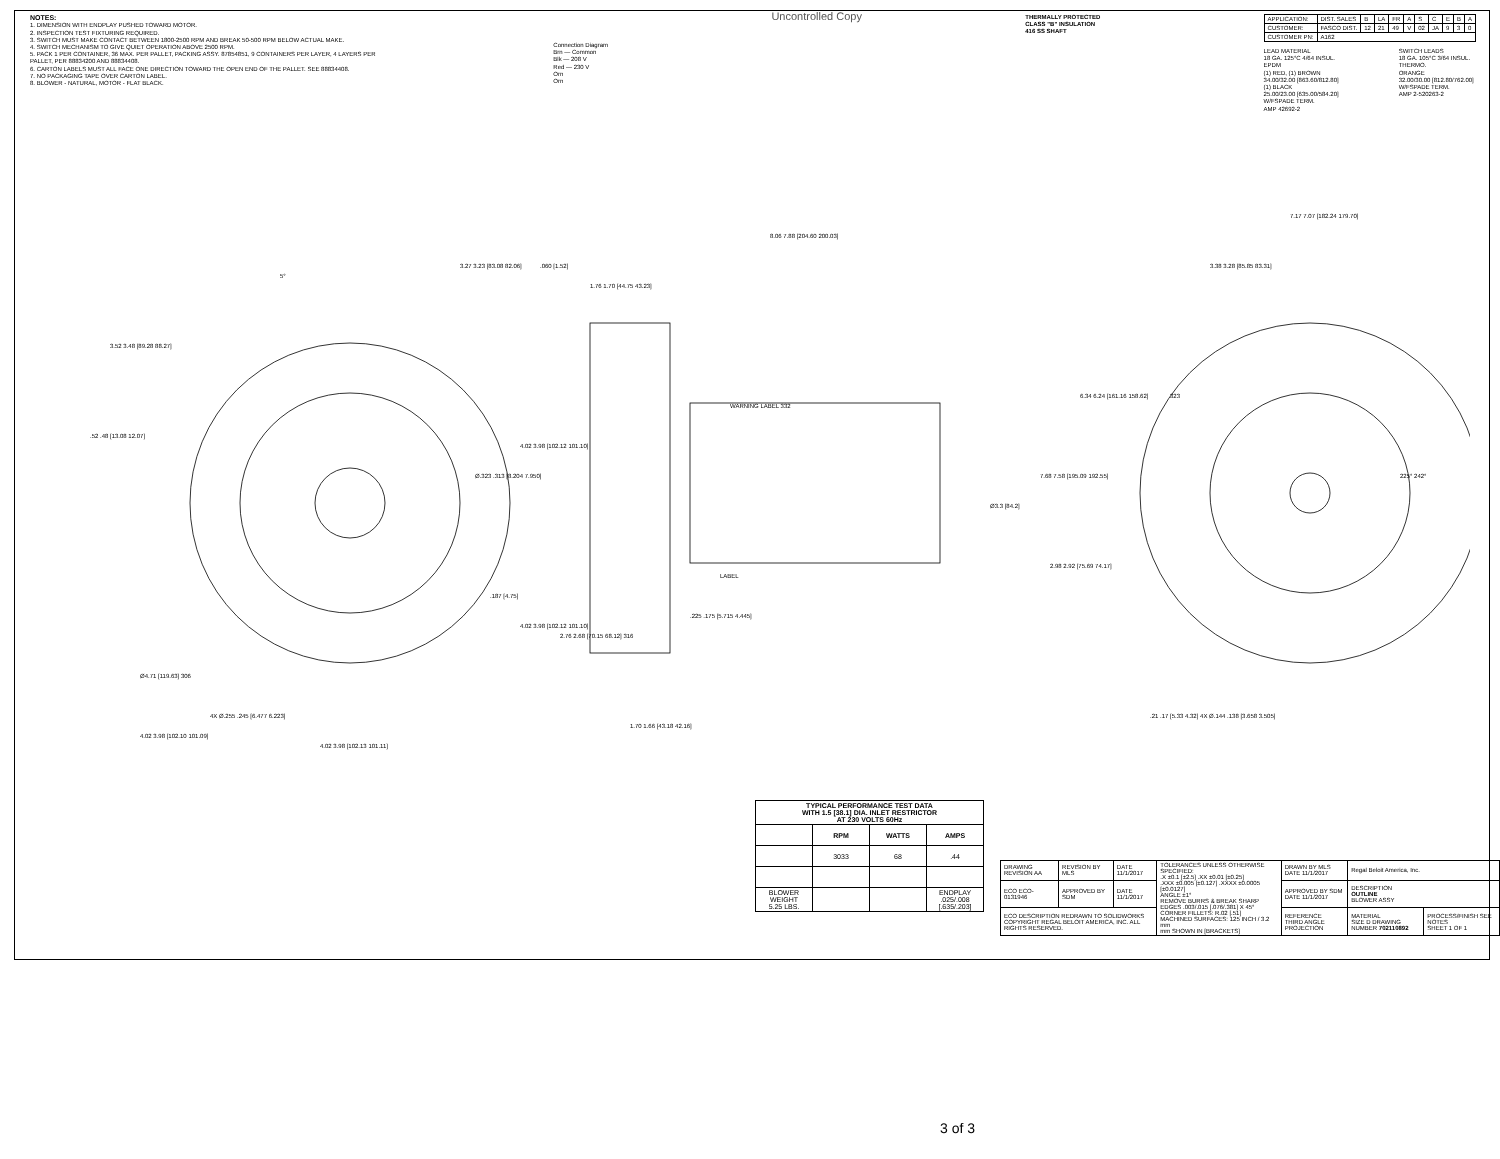NOTES:
1. DIMENSION WITH ENDPLAY PUSHED TOWARD MOTOR.
2. INSPECTION TEST FIXTURING REQUIRED.
3. SWITCH MUST MAKE CONTACT BETWEEN 1800-2500 RPM AND BREAK 50-500 RPM BELOW ACTUAL MAKE.
4. SWITCH MECHANISM TO GIVE QUIET OPERATION ABOVE 2500 RPM.
5. PACK 1 PER CONTAINER, 36 MAX. PER PALLET, PACKING ASSY. 87854851, 9 CONTAINERS PER LAYER, 4 LAYERS PER PALLET, PER 88834200 AND 88834408.
6. CARTON LABELS MUST ALL FACE ONE DIRECTION TOWARD THE OPEN END OF THE PALLET. SEE 88834408.
7. NO PACKAGING TAPE OVER CARTON LABEL.
8. BLOWER - NATURAL, MOTOR - FLAT BLACK.
Connection Diagram
Brn — Common
Blk — 208 V
Red — 230 V
Orn
Orn
Uncontrolled Copy
THERMALLY PROTECTED
CLASS "B" INSULATION
416 SS SHAFT
| APPLICATION: | DIST. SALES | B | LA | FR | A | S | C | E | B | A |
| CUSTOMER: | FASCO DIST. | 12 | 21 | 49 | V | 02 | JA | 9 | 3 | 0 |
| CUSTOMER PN: | A162 | | | | | | | | | |
LEAD MATERIAL
18 GA. 125°C 4/64 INSUL.
EPDM
(1) RED, (1) BROWN
34.00/32.00 [863.60/812.80]
(1) BLACK
25.00/23.00 [635.00/584.20]
W/FSPADE TERM.
AMP 42692-2
SWITCH LEADS
18 GA. 105°C 3/64 INSUL.
THERMO.
ORANGE
32.00/30.00 [812.80/762.00]
W/FSPADE TERM.
AMP 2-520263-2
WARNING LABEL 332
LABEL
3.52 3.48 [89.28 88.27]
3.27 3.23 [83.08 82.06]
8.06 7.88 [204.60 200.03]
7.17 7.07 [182.24 179.70]
3.38 3.28 [85.85 83.31]
6.34 6.24 [161.16 158.62]
7.68 7.58 [195.09 192.55]
Ø3.3 [84.2]
Ø.323 .313 [8.204 7.950]
4.02 3.98 [102.12 101.10]
.187 [4.75]
4.02 3.98 [102.12 101.10]
.52 .48 [13.08 12.07]
Ø4.71 [119.63] 306
4X Ø.255 .245 [6.477 6.223]
4.02 3.98 [102.10 101.09]
4.02 3.98 [102.13 101.11]
2.76 2.68 [70.15 68.12] 316
.225 .175 [5.715 4.445]
1.70 1.66 [43.18 42.16]
1.76 1.70 [44.75 43.23]
.060 [1.52]
2.98 2.92 [75.69 74.17]
.21 .17 [5.33 4.32] 4X Ø.144 .138 [3.658 3.505]
323
225° 242°
5°
| TYPICAL PERFORMANCE TEST DATA WITH 1.5 [38.1] DIA. INLET RESTRICTOR AT 230 VOLTS 60Hz | | | |
| --- | --- | --- | --- |
| | RPM | WATTS | AMPS |
| | 3033 | 68 | .44 |
| BLOWER WEIGHT 5.25 LBS. | | | ENDPLAY .025/.008 [.635/.203] |
| DRAWING REVISION AA | REVISION BY MLS | DATE 11/1/2017 | TOLERANCES UNLESS OTHERWISE SPECIFIED: .X ±0.1 [±2.5] .XX ±0.01 [±0.25] .XXX ±0.005 [±0.127] .XXXX ±0.0005 [±0.0127] ANGLE ±1° REMOVE BURRS & BREAK SHARP EDGES .003/.015 [.076/.381] X 45° CORNER FILLETS: R.02 [.51] MACHINED SURFACES: 125 INCH / 3.2 mm mm SHOWN IN [BRACKETS] | DRAWN BY MLS DATE 11/1/2017 | Regal Beloit America, Inc. | |
| ECO ECO-0131946 | APPROVED BY SDM | DATE 11/1/2017 | | APPROVED BY SDM DATE 11/1/2017 | DESCRIPTION OUTLINE BLOWER ASSY | |
| ECO DESCRIPTION REDRAWN TO SOLIDWORKS COPYRIGHT REGAL BELOIT AMERICA, INC. ALL RIGHTS RESERVED. | | | | REFERENCE THIRD ANGLE PROJECTION | MATERIAL SIZE D DRAWING NUMBER 702110892 | PROCESS/FINISH SEE NOTES SHEET 1 OF 1 |
3 of 3